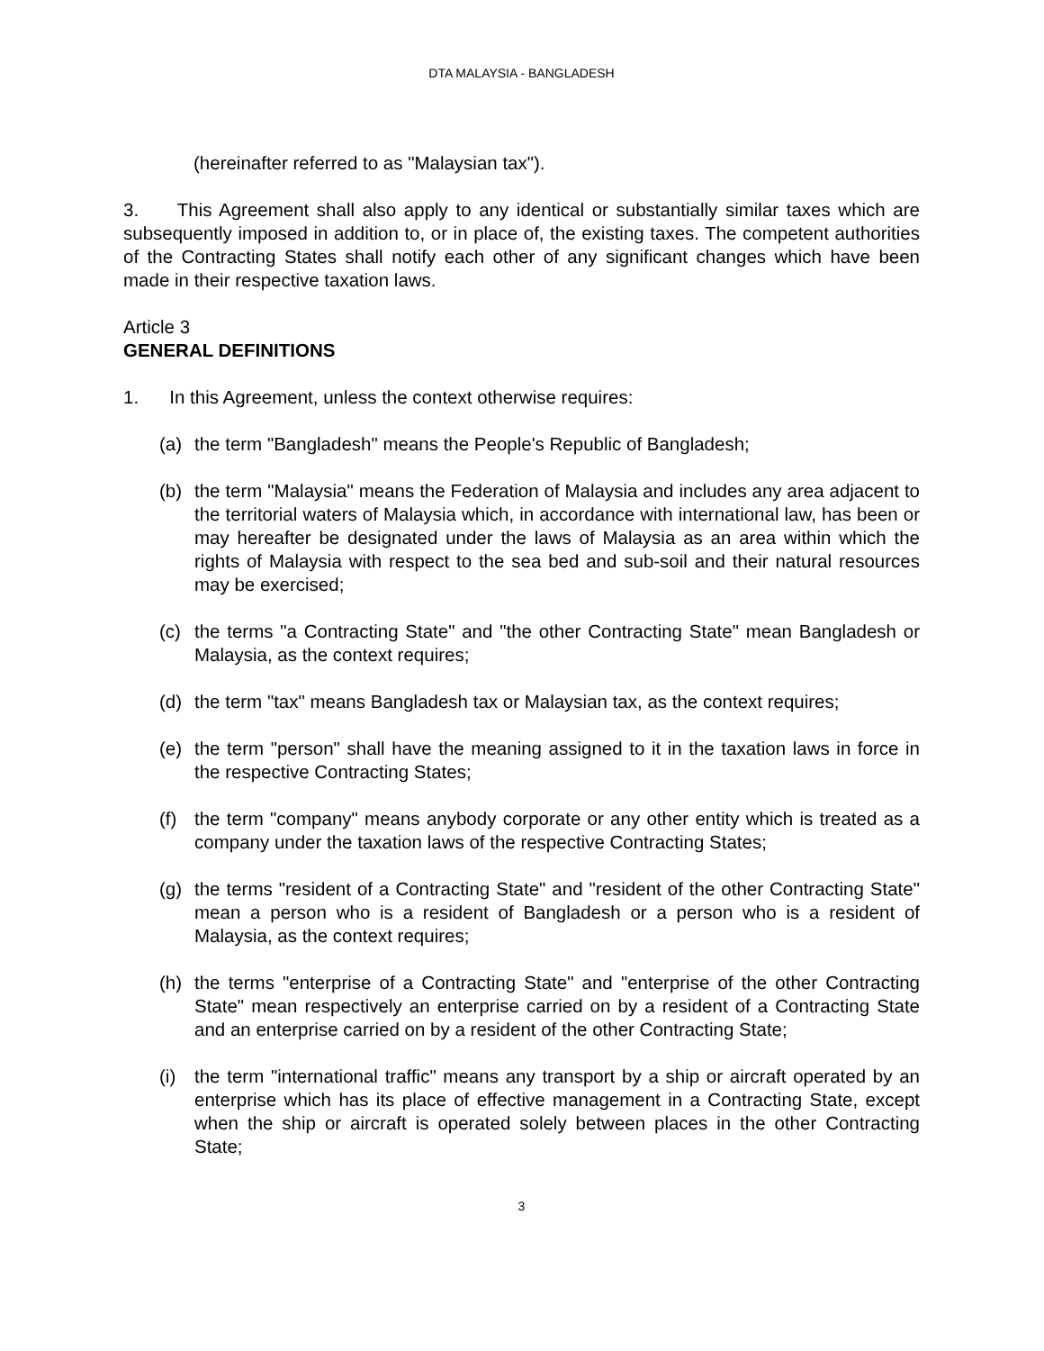DTA MALAYSIA - BANGLADESH
(hereinafter referred to as "Malaysian tax").
3. This Agreement shall also apply to any identical or substantially similar taxes which are subsequently imposed in addition to, or in place of, the existing taxes. The competent authorities of the Contracting States shall notify each other of any significant changes which have been made in their respective taxation laws.
Article 3
GENERAL DEFINITIONS
1. In this Agreement, unless the context otherwise requires:
(a) the term "Bangladesh" means the People's Republic of Bangladesh;
(b) the term "Malaysia" means the Federation of Malaysia and includes any area adjacent to the territorial waters of Malaysia which, in accordance with international law, has been or may hereafter be designated under the laws of Malaysia as an area within which the rights of Malaysia with respect to the sea bed and sub-soil and their natural resources may be exercised;
(c) the terms "a Contracting State" and "the other Contracting State" mean Bangladesh or Malaysia, as the context requires;
(d) the term "tax" means Bangladesh tax or Malaysian tax, as the context requires;
(e) the term "person" shall have the meaning assigned to it in the taxation laws in force in the respective Contracting States;
(f) the term "company" means anybody corporate or any other entity which is treated as a company under the taxation laws of the respective Contracting States;
(g) the terms "resident of a Contracting State" and "resident of the other Contracting State" mean a person who is a resident of Bangladesh or a person who is a resident of Malaysia, as the context requires;
(h) the terms "enterprise of a Contracting State" and "enterprise of the other Contracting State" mean respectively an enterprise carried on by a resident of a Contracting State and an enterprise carried on by a resident of the other Contracting State;
(i) the term "international traffic" means any transport by a ship or aircraft operated by an enterprise which has its place of effective management in a Contracting State, except when the ship or aircraft is operated solely between places in the other Contracting State;
3